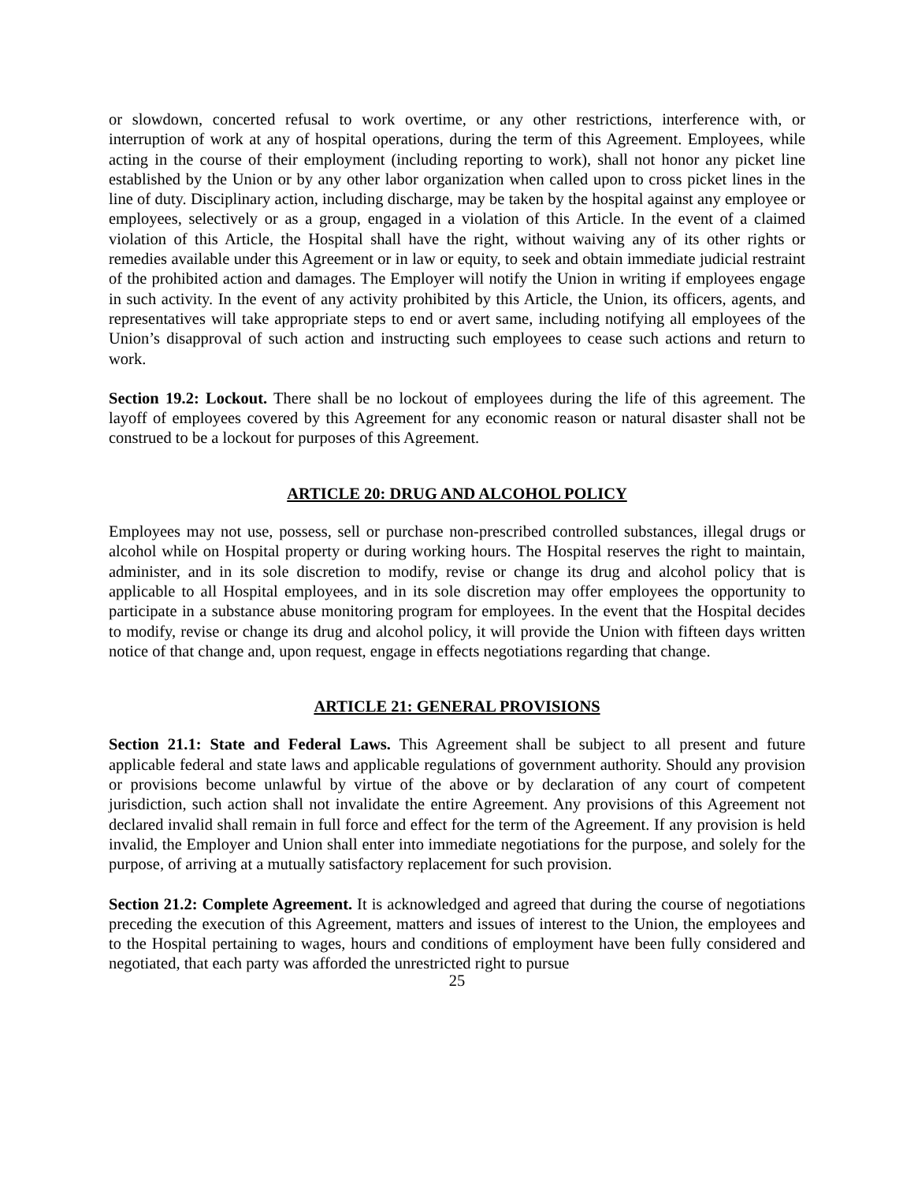or slowdown, concerted refusal to work overtime, or any other restrictions, interference with, or interruption of work at any of hospital operations, during the term of this Agreement. Employees, while acting in the course of their employment (including reporting to work), shall not honor any picket line established by the Union or by any other labor organization when called upon to cross picket lines in the line of duty. Disciplinary action, including discharge, may be taken by the hospital against any employee or employees, selectively or as a group, engaged in a violation of this Article. In the event of a claimed violation of this Article, the Hospital shall have the right, without waiving any of its other rights or remedies available under this Agreement or in law or equity, to seek and obtain immediate judicial restraint of the prohibited action and damages. The Employer will notify the Union in writing if employees engage in such activity. In the event of any activity prohibited by this Article, the Union, its officers, agents, and representatives will take appropriate steps to end or avert same, including notifying all employees of the Union’s disapproval of such action and instructing such employees to cease such actions and return to work.
Section 19.2: Lockout. There shall be no lockout of employees during the life of this agreement. The layoff of employees covered by this Agreement for any economic reason or natural disaster shall not be construed to be a lockout for purposes of this Agreement.
ARTICLE 20: DRUG AND ALCOHOL POLICY
Employees may not use, possess, sell or purchase non-prescribed controlled substances, illegal drugs or alcohol while on Hospital property or during working hours. The Hospital reserves the right to maintain, administer, and in its sole discretion to modify, revise or change its drug and alcohol policy that is applicable to all Hospital employees, and in its sole discretion may offer employees the opportunity to participate in a substance abuse monitoring program for employees. In the event that the Hospital decides to modify, revise or change its drug and alcohol policy, it will provide the Union with fifteen days written notice of that change and, upon request, engage in effects negotiations regarding that change.
ARTICLE 21: GENERAL PROVISIONS
Section 21.1: State and Federal Laws. This Agreement shall be subject to all present and future applicable federal and state laws and applicable regulations of government authority. Should any provision or provisions become unlawful by virtue of the above or by declaration of any court of competent jurisdiction, such action shall not invalidate the entire Agreement. Any provisions of this Agreement not declared invalid shall remain in full force and effect for the term of the Agreement. If any provision is held invalid, the Employer and Union shall enter into immediate negotiations for the purpose, and solely for the purpose, of arriving at a mutually satisfactory replacement for such provision.
Section 21.2: Complete Agreement. It is acknowledged and agreed that during the course of negotiations preceding the execution of this Agreement, matters and issues of interest to the Union, the employees and to the Hospital pertaining to wages, hours and conditions of employment have been fully considered and negotiated, that each party was afforded the unrestricted right to pursue
25